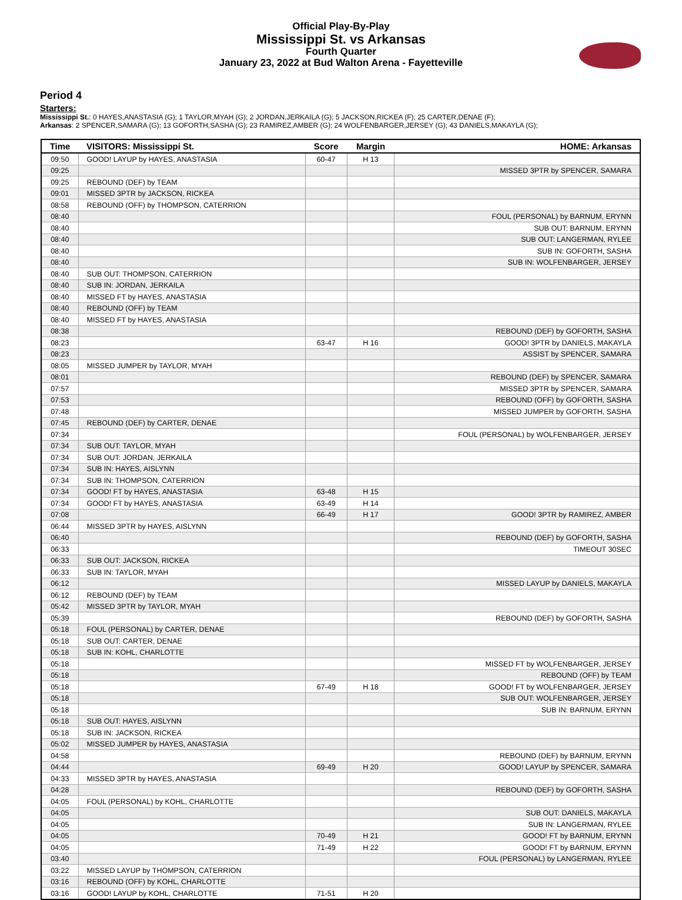Official Play-By-Play
Mississippi St. vs Arkansas
Fourth Quarter
January 23, 2022 at Bud Walton Arena - Fayetteville
Period 4
Starters:
Mississippi St.: 0 HAYES,ANASTASIA (G); 1 TAYLOR,MYAH (G); 2 JORDAN,JERKAILA (G); 5 JACKSON,RICKEA (F); 25 CARTER,DENAE (F);
Arkansas: 2 SPENCER,SAMARA (G); 13 GOFORTH,SASHA (G); 23 RAMIREZ,AMBER (G); 24 WOLFENBARGER,JERSEY (G); 43 DANIELS,MAKAYLA (G);
| Time | VISITORS: Mississippi St. | Score | Margin | HOME: Arkansas |
| --- | --- | --- | --- | --- |
| 09:50 | GOOD! LAYUP by HAYES, ANASTASIA | 60-47 | H 13 | |
| 09:25 | | | | MISSED 3PTR by SPENCER, SAMARA |
| 09:25 | REBOUND (DEF) by TEAM | | | |
| 09:01 | MISSED 3PTR by JACKSON, RICKEA | | | |
| 08:58 | REBOUND (OFF) by THOMPSON, CATERRION | | | |
| 08:40 | | | | FOUL (PERSONAL) by BARNUM, ERYNN |
| 08:40 | | | | SUB OUT: BARNUM, ERYNN |
| 08:40 | | | | SUB OUT: LANGERMAN, RYLEE |
| 08:40 | | | | SUB IN: GOFORTH, SASHA |
| 08:40 | | | | SUB IN: WOLFENBARGER, JERSEY |
| 08:40 | SUB OUT: THOMPSON, CATERRION | | | |
| 08:40 | SUB IN: JORDAN, JERKAILA | | | |
| 08:40 | MISSED FT by HAYES, ANASTASIA | | | |
| 08:40 | REBOUND (OFF) by TEAM | | | |
| 08:40 | MISSED FT by HAYES, ANASTASIA | | | |
| 08:38 | | | | REBOUND (DEF) by GOFORTH, SASHA |
| 08:23 | | 63-47 | H 16 | GOOD! 3PTR by DANIELS, MAKAYLA |
| 08:23 | | | | ASSIST by SPENCER, SAMARA |
| 08:05 | MISSED JUMPER by TAYLOR, MYAH | | | |
| 08:01 | | | | REBOUND (DEF) by SPENCER, SAMARA |
| 07:57 | | | | MISSED 3PTR by SPENCER, SAMARA |
| 07:53 | | | | REBOUND (OFF) by GOFORTH, SASHA |
| 07:48 | | | | MISSED JUMPER by GOFORTH, SASHA |
| 07:45 | REBOUND (DEF) by CARTER, DENAE | | | |
| 07:34 | | | | FOUL (PERSONAL) by WOLFENBARGER, JERSEY |
| 07:34 | SUB OUT: TAYLOR, MYAH | | | |
| 07:34 | SUB OUT: JORDAN, JERKAILA | | | |
| 07:34 | SUB IN: HAYES, AISLYNN | | | |
| 07:34 | SUB IN: THOMPSON, CATERRION | | | |
| 07:34 | GOOD! FT by HAYES, ANASTASIA | 63-48 | H 15 | |
| 07:34 | GOOD! FT by HAYES, ANASTASIA | 63-49 | H 14 | |
| 07:08 | | 66-49 | H 17 | GOOD! 3PTR by RAMIREZ, AMBER |
| 06:44 | MISSED 3PTR by HAYES, AISLYNN | | | |
| 06:40 | | | | REBOUND (DEF) by GOFORTH, SASHA |
| 06:33 | | | | TIMEOUT 30SEC |
| 06:33 | SUB OUT: JACKSON, RICKEA | | | |
| 06:33 | SUB IN: TAYLOR, MYAH | | | |
| 06:12 | | | | MISSED LAYUP by DANIELS, MAKAYLA |
| 06:12 | REBOUND (DEF) by TEAM | | | |
| 05:42 | MISSED 3PTR by TAYLOR, MYAH | | | |
| 05:39 | | | | REBOUND (DEF) by GOFORTH, SASHA |
| 05:18 | FOUL (PERSONAL) by CARTER, DENAE | | | |
| 05:18 | SUB OUT: CARTER, DENAE | | | |
| 05:18 | SUB IN: KOHL, CHARLOTTE | | | |
| 05:18 | | | | MISSED FT by WOLFENBARGER, JERSEY |
| 05:18 | | | | REBOUND (OFF) by TEAM |
| 05:18 | | 67-49 | H 18 | GOOD! FT by WOLFENBARGER, JERSEY |
| 05:18 | | | | SUB OUT: WOLFENBARGER, JERSEY |
| 05:18 | | | | SUB IN: BARNUM, ERYNN |
| 05:18 | SUB OUT: HAYES, AISLYNN | | | |
| 05:18 | SUB IN: JACKSON, RICKEA | | | |
| 05:02 | MISSED JUMPER by HAYES, ANASTASIA | | | |
| 04:58 | | | | REBOUND (DEF) by BARNUM, ERYNN |
| 04:44 | | 69-49 | H 20 | GOOD! LAYUP by SPENCER, SAMARA |
| 04:33 | MISSED 3PTR by HAYES, ANASTASIA | | | |
| 04:28 | | | | REBOUND (DEF) by GOFORTH, SASHA |
| 04:05 | FOUL (PERSONAL) by KOHL, CHARLOTTE | | | |
| 04:05 | | | | SUB OUT: DANIELS, MAKAYLA |
| 04:05 | | | | SUB IN: LANGERMAN, RYLEE |
| 04:05 | | 70-49 | H 21 | GOOD! FT by BARNUM, ERYNN |
| 04:05 | | 71-49 | H 22 | GOOD! FT by BARNUM, ERYNN |
| 03:40 | | | | FOUL (PERSONAL) by LANGERMAN, RYLEE |
| 03:22 | MISSED LAYUP by THOMPSON, CATERRION | | | |
| 03:16 | REBOUND (OFF) by KOHL, CHARLOTTE | | | |
| 03:16 | GOOD! LAYUP by KOHL, CHARLOTTE | 71-51 | H 20 | |